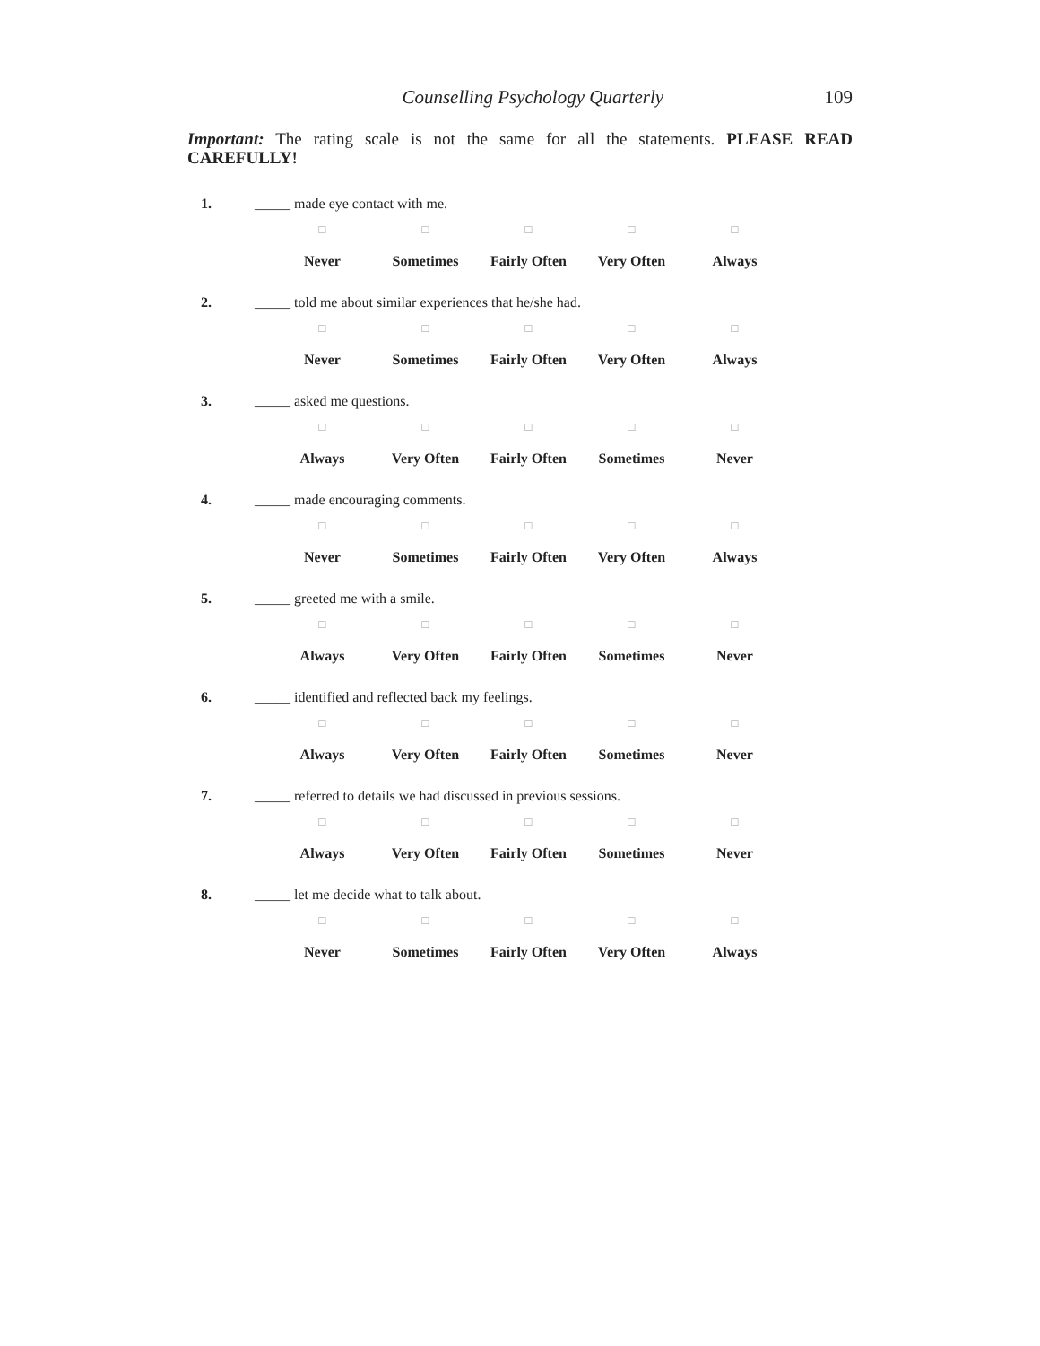Counselling Psychology Quarterly 109
Important: The rating scale is not the same for all the statements. PLEASE READ CAREFULLY!
1. _____ made eye contact with me.
□ □ □ □ □
Never Sometimes Fairly Often
Very Often Always
2. _____ told me about similar experiences that he/she had.
□ □ □ □ □
Never Sometimes Fairly Often
Very Often Always
3. _____ asked me questions.
□ □ □ □ □
Always Very Often Fairly Often
Sometimes Never
4. _____ made encouraging comments.
□ □ □ □ □
Never Sometimes Fairly Often
Very Often Always
5. _____ greeted me with a smile.
□ □ □ □ □
Always Very Often Fairly Often
Sometimes Never
6. _____ identified and reflected back my feelings.
□ □ □ □ □
Always Very Often Fairly Often
Sometimes Never
7. _____ referred to details we had discussed in previous sessions.
□ □ □ □ □
Always Very Often Fairly Often
Sometimes Never
8. _____ let me decide what to talk about.
□ □ □ □ □
Never Sometimes Fairly Often
Very Often Always